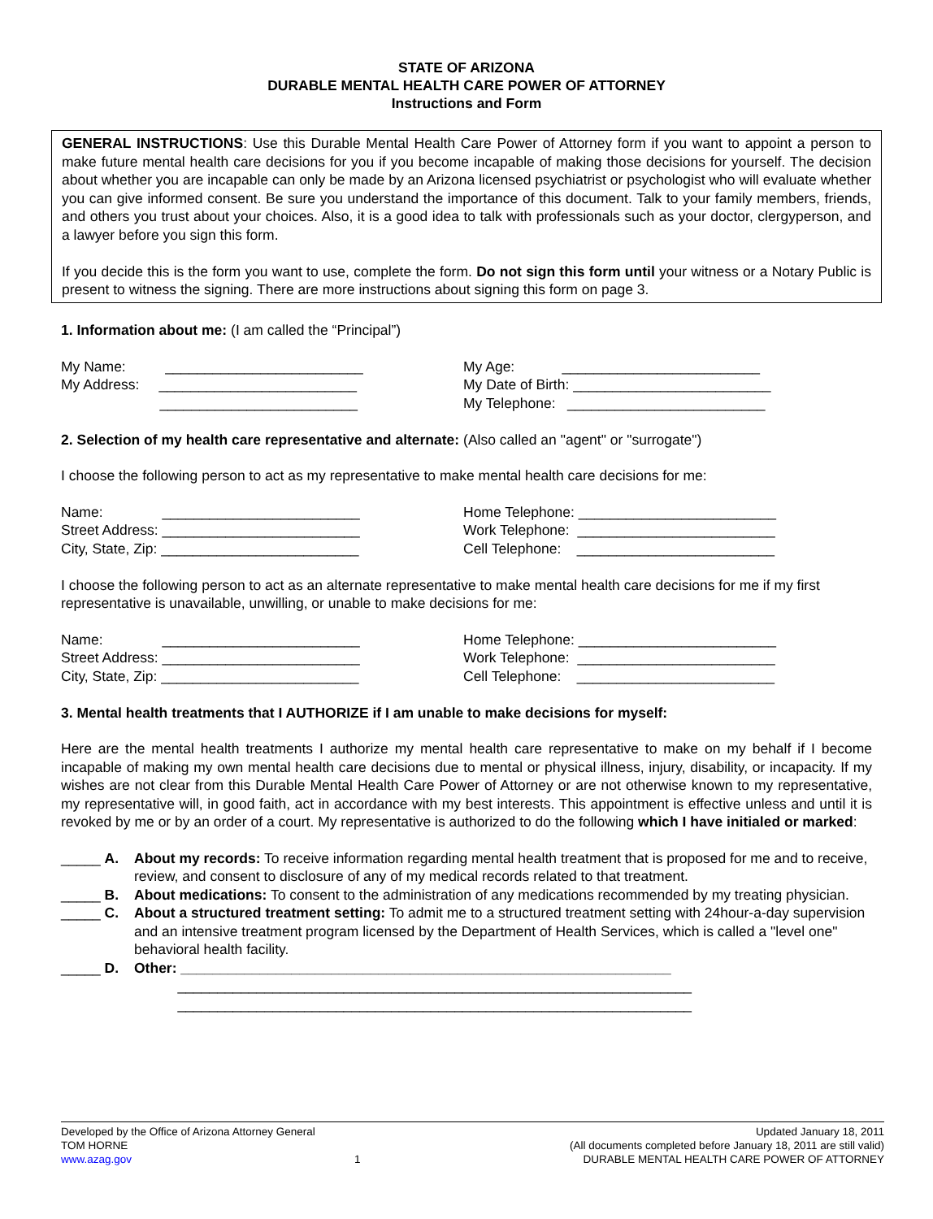STATE OF ARIZONA
DURABLE MENTAL HEALTH CARE POWER OF ATTORNEY
Instructions and Form
GENERAL INSTRUCTIONS: Use this Durable Mental Health Care Power of Attorney form if you want to appoint a person to make future mental health care decisions for you if you become incapable of making those decisions for yourself. The decision about whether you are incapable can only be made by an Arizona licensed psychiatrist or psychologist who will evaluate whether you can give informed consent. Be sure you understand the importance of this document. Talk to your family members, friends, and others you trust about your choices. Also, it is a good idea to talk with professionals such as your doctor, clergyperson, and a lawyer before you sign this form.
If you decide this is the form you want to use, complete the form. Do not sign this form until your witness or a Notary Public is present to witness the signing. There are more instructions about signing this form on page 3.
1. Information about me: (I am called the “Principal”)
My Name: _________________________
My Address: _________________________
_________________________
My Age: _________________________
My Date of Birth: _________________________
My Telephone: _________________________
2. Selection of my health care representative and alternate: (Also called an "agent" or "surrogate")
I choose the following person to act as my representative to make mental health care decisions for me:
Name: _________________________
Street Address: _________________________
City, State, Zip: _________________________
Home Telephone: _________________________
Work Telephone: _________________________
Cell Telephone: _________________________
I choose the following person to act as an alternate representative to make mental health care decisions for me if my first representative is unavailable, unwilling, or unable to make decisions for me:
Name: _________________________
Street Address: _________________________
City, State, Zip: _________________________
Home Telephone: _________________________
Work Telephone: _________________________
Cell Telephone: _________________________
3. Mental health treatments that I AUTHORIZE if I am unable to make decisions for myself:
Here are the mental health treatments I authorize my mental health care representative to make on my behalf if I become incapable of making my own mental health care decisions due to mental or physical illness, injury, disability, or incapacity. If my wishes are not clear from this Durable Mental Health Care Power of Attorney or are not otherwise known to my representative, my representative will, in good faith, act in accordance with my best interests. This appointment is effective unless and until it is revoked by me or by an order of a court. My representative is authorized to do the following which I have initialed or marked:
_____ A. About my records: To receive information regarding mental health treatment that is proposed for me and to receive, review, and consent to disclosure of any of my medical records related to that treatment.
_____ B. About medications: To consent to the administration of any medications recommended by my treating physician.
_____ C. About a structured treatment setting: To admit me to a structured treatment setting with 24hour-a-day supervision and an intensive treatment program licensed by the Department of Health Services, which is called a "level one" behavioral health facility.
_____ D. Other: ______________________________________________________________
_________________________________________________________________
_________________________________________________________________
Developed by the Office of Arizona Attorney General Updated January 18, 2011
TOM HORNE (All documents completed before January 18, 2011 are still valid)
www.azag.gov 1 DURABLE MENTAL HEALTH CARE POWER OF ATTORNEY